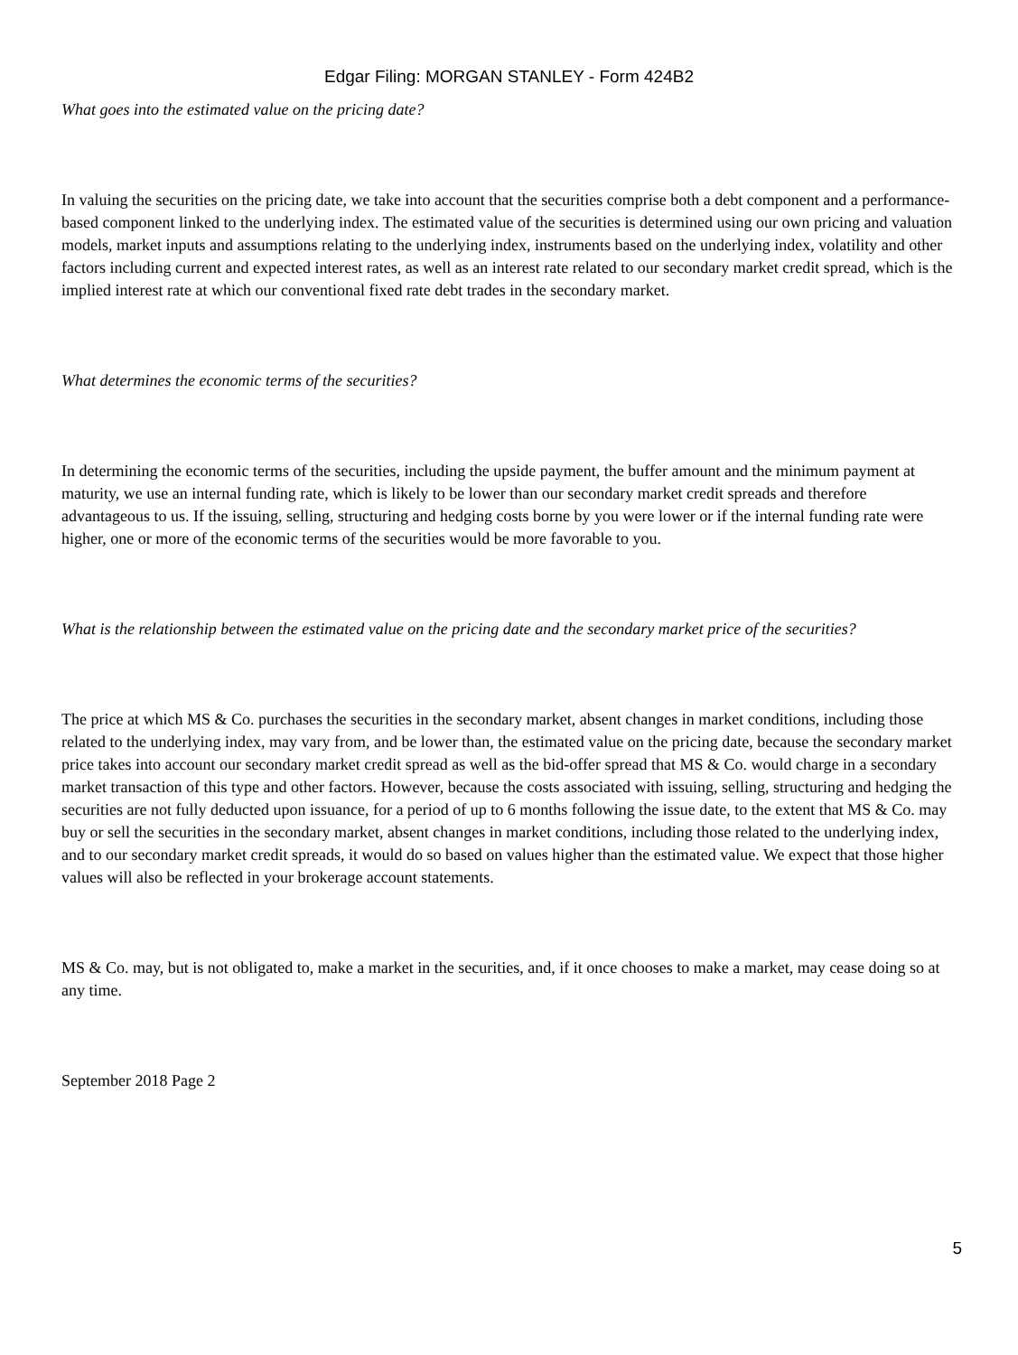Edgar Filing: MORGAN STANLEY - Form 424B2
What goes into the estimated value on the pricing date?
In valuing the securities on the pricing date, we take into account that the securities comprise both a debt component and a performance-based component linked to the underlying index. The estimated value of the securities is determined using our own pricing and valuation models, market inputs and assumptions relating to the underlying index, instruments based on the underlying index, volatility and other factors including current and expected interest rates, as well as an interest rate related to our secondary market credit spread, which is the implied interest rate at which our conventional fixed rate debt trades in the secondary market.
What determines the economic terms of the securities?
In determining the economic terms of the securities, including the upside payment, the buffer amount and the minimum payment at maturity, we use an internal funding rate, which is likely to be lower than our secondary market credit spreads and therefore advantageous to us. If the issuing, selling, structuring and hedging costs borne by you were lower or if the internal funding rate were higher, one or more of the economic terms of the securities would be more favorable to you.
What is the relationship between the estimated value on the pricing date and the secondary market price of the securities?
The price at which MS & Co. purchases the securities in the secondary market, absent changes in market conditions, including those related to the underlying index, may vary from, and be lower than, the estimated value on the pricing date, because the secondary market price takes into account our secondary market credit spread as well as the bid-offer spread that MS & Co. would charge in a secondary market transaction of this type and other factors. However, because the costs associated with issuing, selling, structuring and hedging the securities are not fully deducted upon issuance, for a period of up to 6 months following the issue date, to the extent that MS & Co. may buy or sell the securities in the secondary market, absent changes in market conditions, including those related to the underlying index, and to our secondary market credit spreads, it would do so based on values higher than the estimated value. We expect that those higher values will also be reflected in your brokerage account statements.
MS & Co. may, but is not obligated to, make a market in the securities, and, if it once chooses to make a market, may cease doing so at any time.
September 2018 Page 2
5